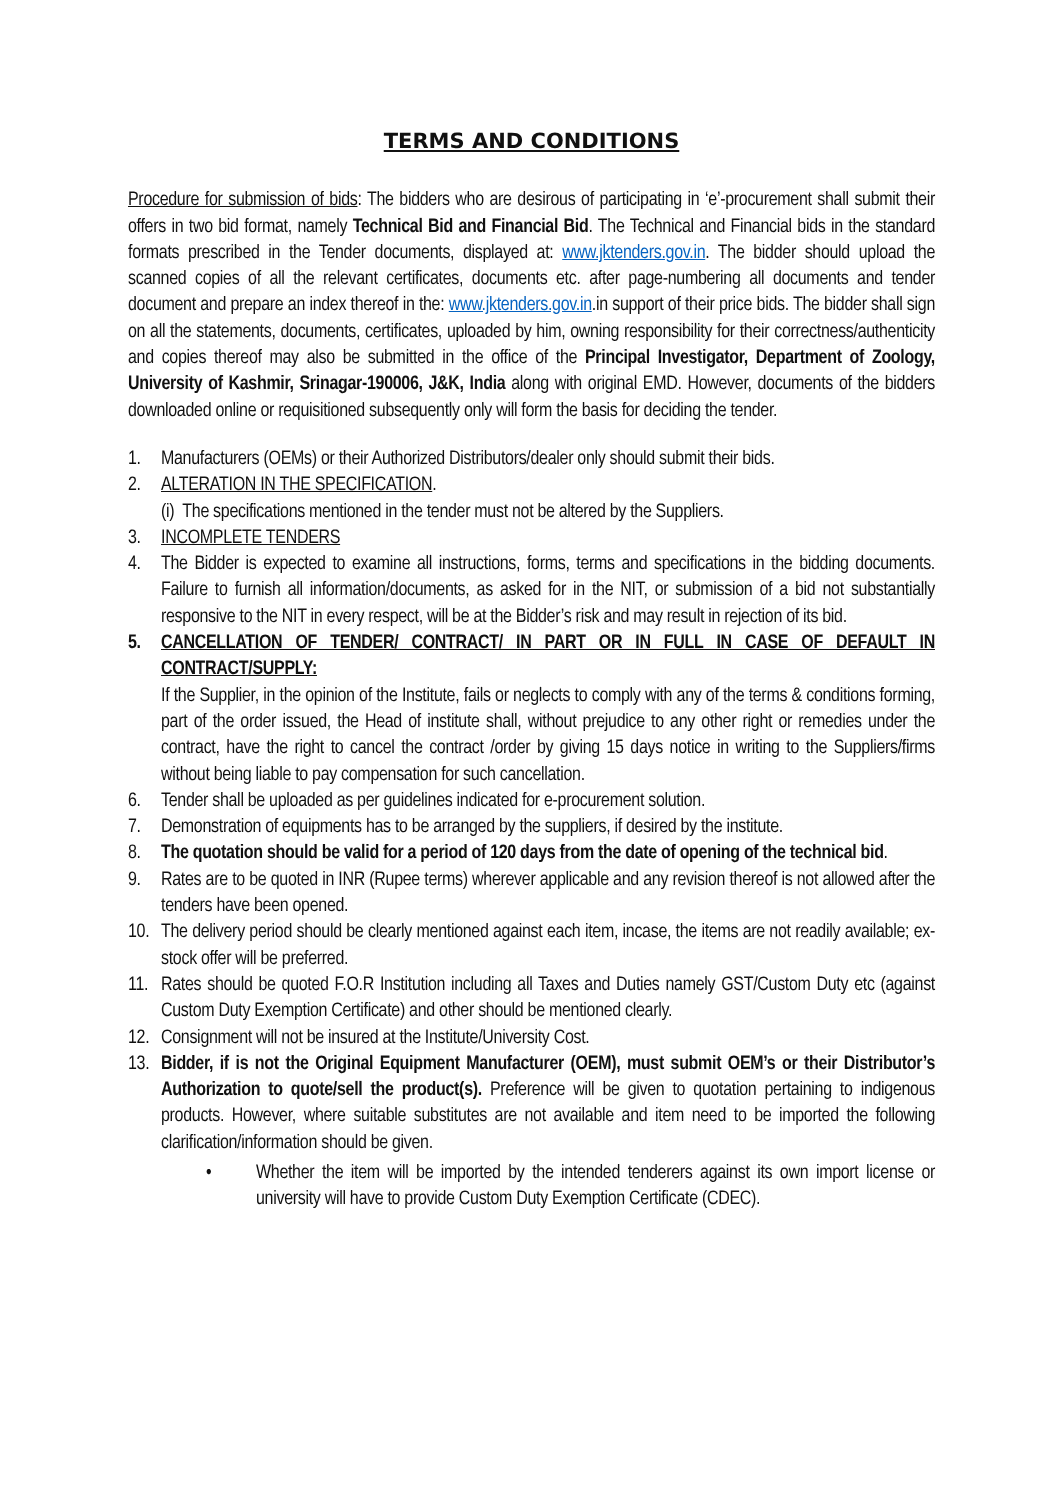TERMS AND CONDITIONS
Procedure for submission of bids: The bidders who are desirous of participating in ‘e’-procurement shall submit their offers in two bid format, namely Technical Bid and Financial Bid. The Technical and Financial bids in the standard formats prescribed in the Tender documents, displayed at: www.jktenders.gov.in. The bidder should upload the scanned copies of all the relevant certificates, documents etc. after page-numbering all documents and tender document and prepare an index thereof in the: www.jktenders.gov.in.in support of their price bids. The bidder shall sign on all the statements, documents, certificates, uploaded by him, owning responsibility for their correctness/authenticity and copies thereof may also be submitted in the office of the Principal Investigator, Department of Zoology, University of Kashmir, Srinagar-190006, J&K, India along with original EMD. However, documents of the bidders downloaded online or requisitioned subsequently only will form the basis for deciding the tender.
1. Manufacturers (OEMs) or their Authorized Distributors/dealer only should submit their bids.
2. ALTERATION IN THE SPECIFICATION.
(i) The specifications mentioned in the tender must not be altered by the Suppliers.
3. INCOMPLETE TENDERS
4. The Bidder is expected to examine all instructions, forms, terms and specifications in the bidding documents. Failure to furnish all information/documents, as asked for in the NIT, or submission of a bid not substantially responsive to the NIT in every respect, will be at the Bidder’s risk and may result in rejection of its bid.
5. CANCELLATION OF TENDER/ CONTRACT/ IN PART OR IN FULL IN CASE OF DEFAULT IN CONTRACT/SUPPLY:
If the Supplier, in the opinion of the Institute, fails or neglects to comply with any of the terms & conditions forming, part of the order issued, the Head of institute shall, without prejudice to any other right or remedies under the contract, have the right to cancel the contract /order by giving 15 days notice in writing to the Suppliers/firms without being liable to pay compensation for such cancellation.
6. Tender shall be uploaded as per guidelines indicated for e-procurement solution.
7. Demonstration of equipments has to be arranged by the suppliers, if desired by the institute.
8. The quotation should be valid for a period of 120 days from the date of opening of the technical bid.
9. Rates are to be quoted in INR (Rupee terms) wherever applicable and any revision thereof is not allowed after the tenders have been opened.
10. The delivery period should be clearly mentioned against each item, incase, the items are not readily available; ex-stock offer will be preferred.
11. Rates should be quoted F.O.R Institution including all Taxes and Duties namely GST/Custom Duty etc (against Custom Duty Exemption Certificate) and other should be mentioned clearly.
12. Consignment will not be insured at the Institute/University Cost.
13. Bidder, if is not the Original Equipment Manufacturer (OEM), must submit OEM’s or their Distributor’s Authorization to quote/sell the product(s). Preference will be given to quotation pertaining to indigenous products. However, where suitable substitutes are not available and item need to be imported the following clarification/information should be given.
• Whether the item will be imported by the intended tenderers against its own import license or university will have to provide Custom Duty Exemption Certificate (CDEC).